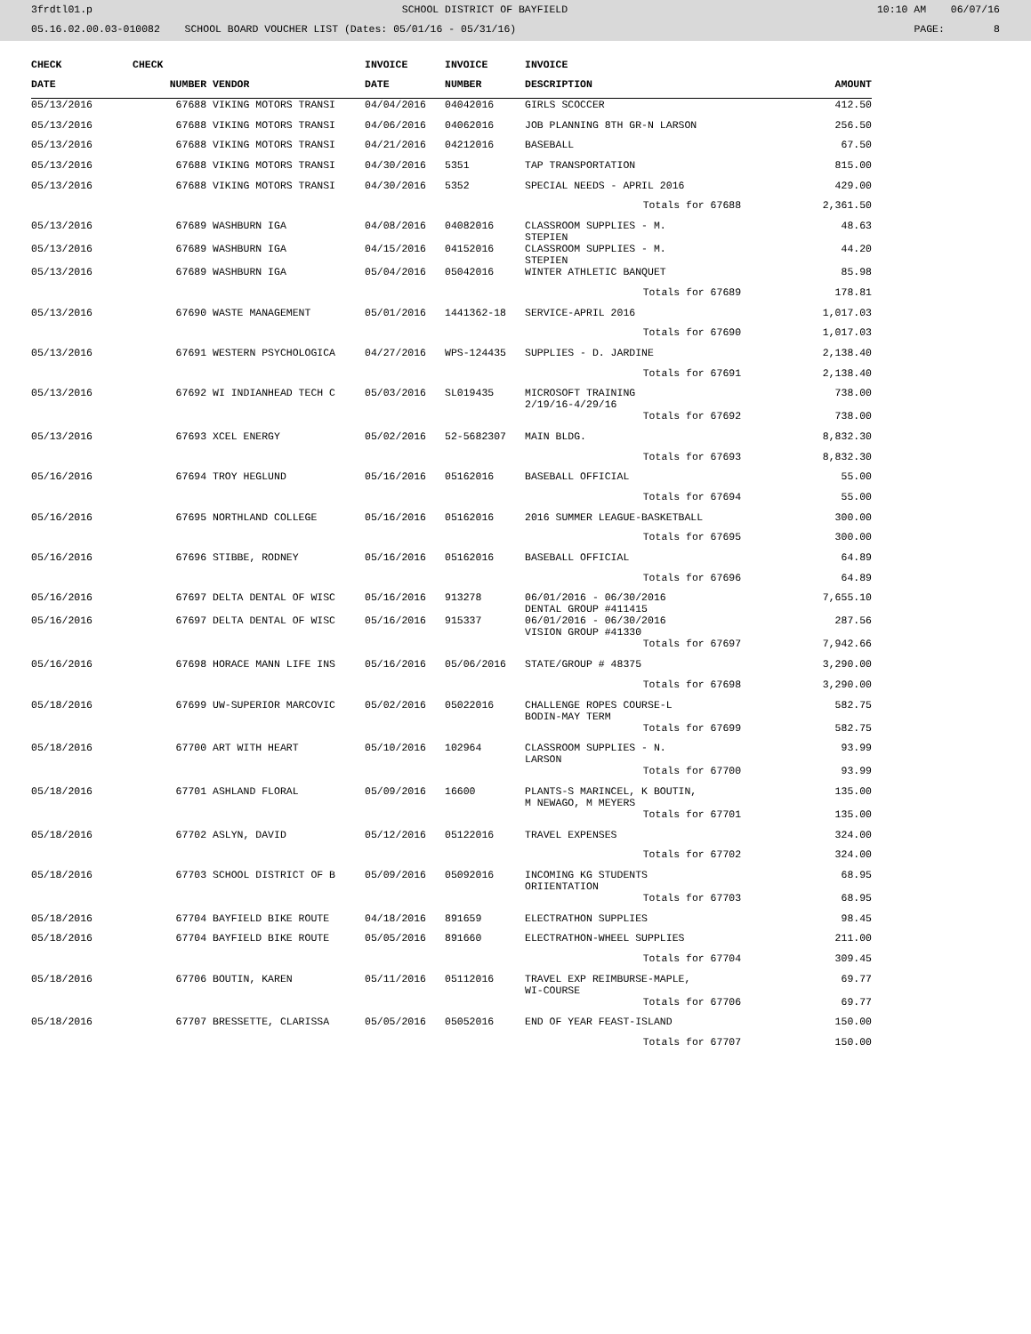3frdtl01.p SCHOOL DISTRICT OF BAYFIELD 10:10 AM 06/07/16
05.16.02.00.03-010082 SCHOOL BOARD VOUCHER LIST (Dates: 05/01/16 - 05/31/16) PAGE: 8
| CHECK | CHECK | | INVOICE | INVOICE | INVOICE | |
| --- | --- | --- | --- | --- | --- | --- |
| DATE | NUMBER | VENDOR | DATE | NUMBER | DESCRIPTION | AMOUNT |
| 05/13/2016 | 67688 | VIKING MOTORS TRANSI | 04/04/2016 | 04042016 | GIRLS SCOCCER | 412.50 |
| 05/13/2016 | 67688 | VIKING MOTORS TRANSI | 04/06/2016 | 04062016 | JOB PLANNING 8TH GR-N LARSON | 256.50 |
| 05/13/2016 | 67688 | VIKING MOTORS TRANSI | 04/21/2016 | 04212016 | BASEBALL | 67.50 |
| 05/13/2016 | 67688 | VIKING MOTORS TRANSI | 04/30/2016 | 5351 | TAP TRANSPORTATION | 815.00 |
| 05/13/2016 | 67688 | VIKING MOTORS TRANSI | 04/30/2016 | 5352 | SPECIAL NEEDS - APRIL 2016 | 429.00 |
| Totals for 67688 | | | | | | 2,361.50 |
| 05/13/2016 | 67689 | WASHBURN IGA | 04/08/2016 | 04082016 | CLASSROOM SUPPLIES - M. STEPIEN | 48.63 |
| 05/13/2016 | 67689 | WASHBURN IGA | 04/15/2016 | 04152016 | CLASSROOM SUPPLIES - M. STEPIEN | 44.20 |
| 05/13/2016 | 67689 | WASHBURN IGA | 05/04/2016 | 05042016 | WINTER ATHLETIC BANQUET | 85.98 |
| Totals for 67689 | | | | | | 178.81 |
| 05/13/2016 | 67690 | WASTE MANAGEMENT | 05/01/2016 | 1441362-18 | SERVICE-APRIL 2016 | 1,017.03 |
| Totals for 67690 | | | | | | 1,017.03 |
| 05/13/2016 | 67691 | WESTERN PSYCHOLOGICA | 04/27/2016 | WPS-124435 | SUPPLIES - D. JARDINE | 2,138.40 |
| Totals for 67691 | | | | | | 2,138.40 |
| 05/13/2016 | 67692 | WI INDIANHEAD TECH C | 05/03/2016 | SL019435 | MICROSOFT TRAINING 2/19/16-4/29/16 | 738.00 |
| Totals for 67692 | | | | | | 738.00 |
| 05/13/2016 | 67693 | XCEL ENERGY | 05/02/2016 | 52-5682307 | MAIN BLDG. | 8,832.30 |
| Totals for 67693 | | | | | | 8,832.30 |
| 05/16/2016 | 67694 | TROY HEGLUND | 05/16/2016 | 05162016 | BASEBALL OFFICIAL | 55.00 |
| Totals for 67694 | | | | | | 55.00 |
| 05/16/2016 | 67695 | NORTHLAND COLLEGE | 05/16/2016 | 05162016 | 2016 SUMMER LEAGUE-BASKETBALL | 300.00 |
| Totals for 67695 | | | | | | 300.00 |
| 05/16/2016 | 67696 | STIBBE, RODNEY | 05/16/2016 | 05162016 | BASEBALL OFFICIAL | 64.89 |
| Totals for 67696 | | | | | | 64.89 |
| 05/16/2016 | 67697 | DELTA DENTAL OF WISC | 05/16/2016 | 913278 | 06/01/2016 - 06/30/2016 DENTAL GROUP #411415 | 7,655.10 |
| 05/16/2016 | 67697 | DELTA DENTAL OF WISC | 05/16/2016 | 915337 | 06/01/2016 - 06/30/2016 VISION GROUP #41330 | 287.56 |
| Totals for 67697 | | | | | | 7,942.66 |
| 05/16/2016 | 67698 | HORACE MANN LIFE INS | 05/16/2016 | 05/06/2016 | STATE/GROUP # 48375 | 3,290.00 |
| Totals for 67698 | | | | | | 3,290.00 |
| 05/18/2016 | 67699 | UW-SUPERIOR MARCOVIC | 05/02/2016 | 05022016 | CHALLENGE ROPES COURSE-L BODIN-MAY TERM | 582.75 |
| Totals for 67699 | | | | | | 582.75 |
| 05/18/2016 | 67700 | ART WITH HEART | 05/10/2016 | 102964 | CLASSROOM SUPPLIES - N. LARSON | 93.99 |
| Totals for 67700 | | | | | | 93.99 |
| 05/18/2016 | 67701 | ASHLAND FLORAL | 05/09/2016 | 16600 | PLANTS-S MARINCEL, K BOUTIN, M NEWAGO, M MEYERS | 135.00 |
| Totals for 67701 | | | | | | 135.00 |
| 05/18/2016 | 67702 | ASLYN, DAVID | 05/12/2016 | 05122016 | TRAVEL EXPENSES | 324.00 |
| Totals for 67702 | | | | | | 324.00 |
| 05/18/2016 | 67703 | SCHOOL DISTRICT OF B | 05/09/2016 | 05092016 | INCOMING KG STUDENTS ORIIENTATION | 68.95 |
| Totals for 67703 | | | | | | 68.95 |
| 05/18/2016 | 67704 | BAYFIELD BIKE ROUTE | 04/18/2016 | 891659 | ELECTRATHON SUPPLIES | 98.45 |
| 05/18/2016 | 67704 | BAYFIELD BIKE ROUTE | 05/05/2016 | 891660 | ELECTRATHON-WHEEL SUPPLIES | 211.00 |
| Totals for 67704 | | | | | | 309.45 |
| 05/18/2016 | 67706 | BOUTIN, KAREN | 05/11/2016 | 05112016 | TRAVEL EXP REIMBURSE-MAPLE, WI-COURSE | 69.77 |
| Totals for 67706 | | | | | | 69.77 |
| 05/18/2016 | 67707 | BRESSETTE, CLARISSA | 05/05/2016 | 05052016 | END OF YEAR FEAST-ISLAND | 150.00 |
| Totals for 67707 | | | | | | 150.00 |